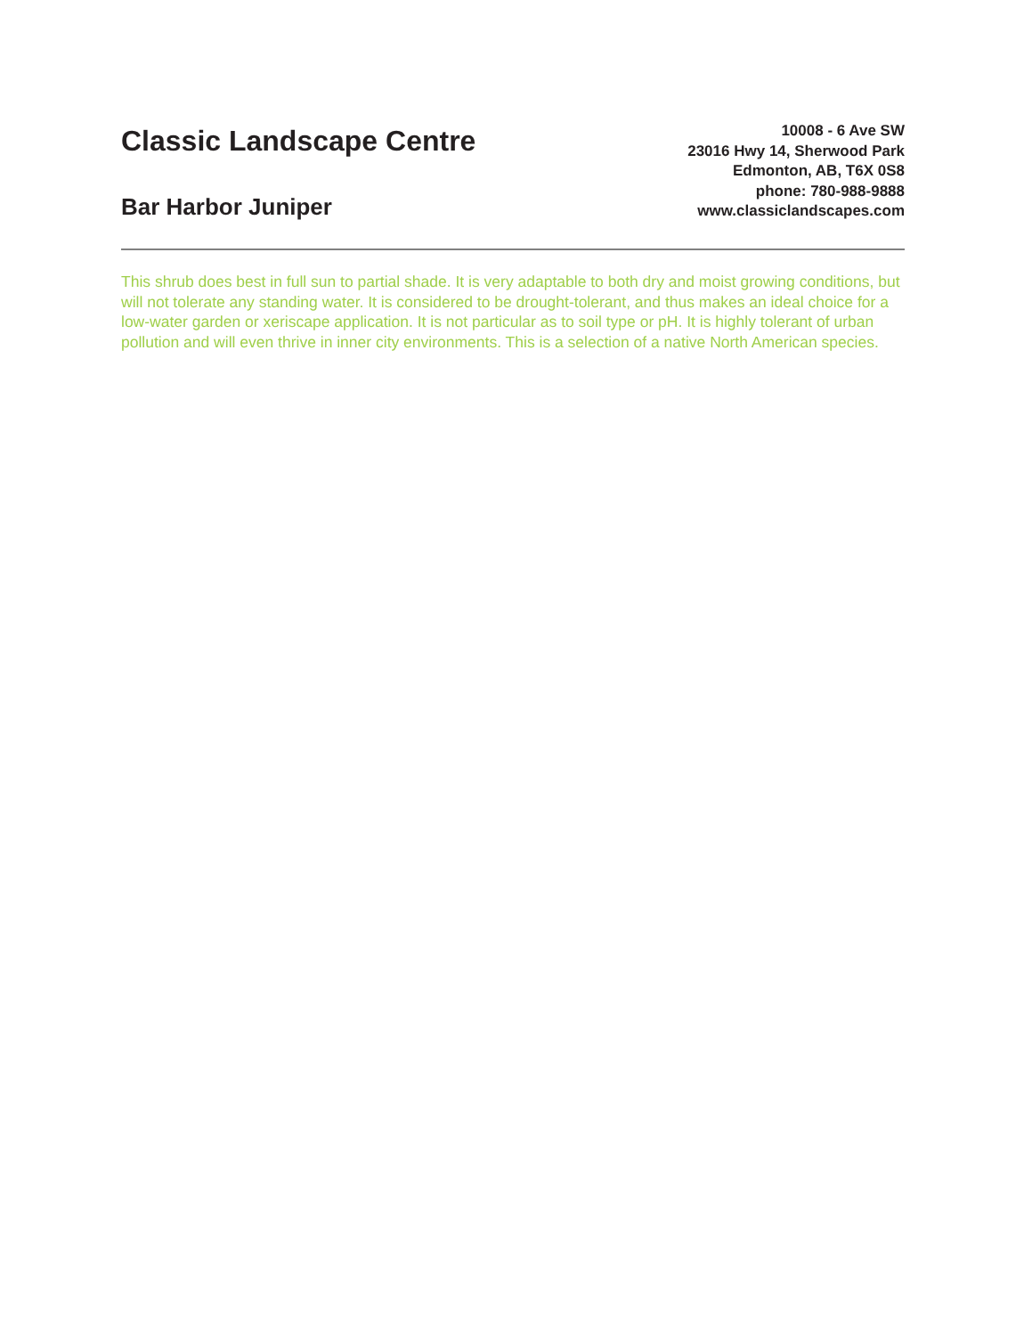Classic Landscape Centre
Bar Harbor Juniper
10008 - 6 Ave SW
23016 Hwy 14, Sherwood Park
Edmonton, AB, T6X 0S8
phone: 780-988-9888
www.classiclandscapes.com
This shrub does best in full sun to partial shade. It is very adaptable to both dry and moist growing conditions, but will not tolerate any standing water. It is considered to be drought-tolerant, and thus makes an ideal choice for a low-water garden or xeriscape application. It is not particular as to soil type or pH. It is highly tolerant of urban pollution and will even thrive in inner city environments. This is a selection of a native North American species.